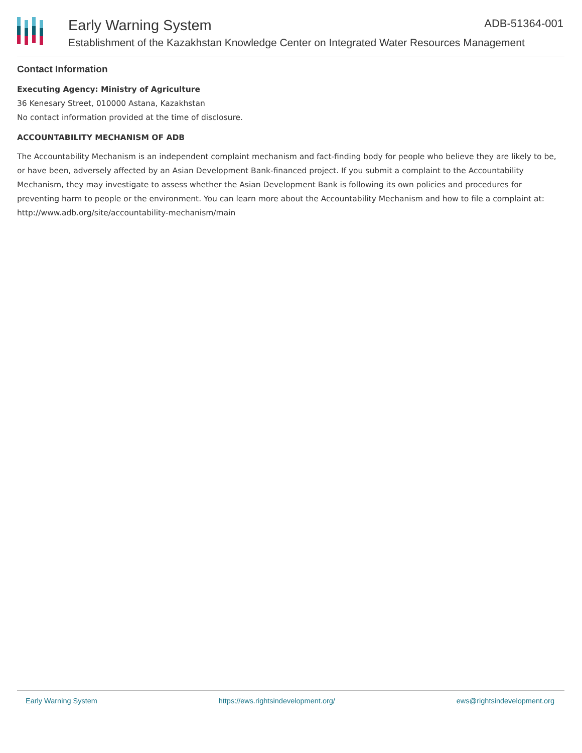Early Warning System ADB-51364-001
Establishment of the Kazakhstan Knowledge Center on Integrated Water Resources Management
Contact Information
Executing Agency: Ministry of Agriculture
36 Kenesary Street, 010000 Astana, Kazakhstan
No contact information provided at the time of disclosure.
ACCOUNTABILITY MECHANISM OF ADB
The Accountability Mechanism is an independent complaint mechanism and fact-finding body for people who believe they are likely to be, or have been, adversely affected by an Asian Development Bank-financed project. If you submit a complaint to the Accountability Mechanism, they may investigate to assess whether the Asian Development Bank is following its own policies and procedures for preventing harm to people or the environment. You can learn more about the Accountability Mechanism and how to file a complaint at: http://www.adb.org/site/accountability-mechanism/main
Early Warning System https://ews.rightsindevelopment.org/ ews@rightsindevelopment.org